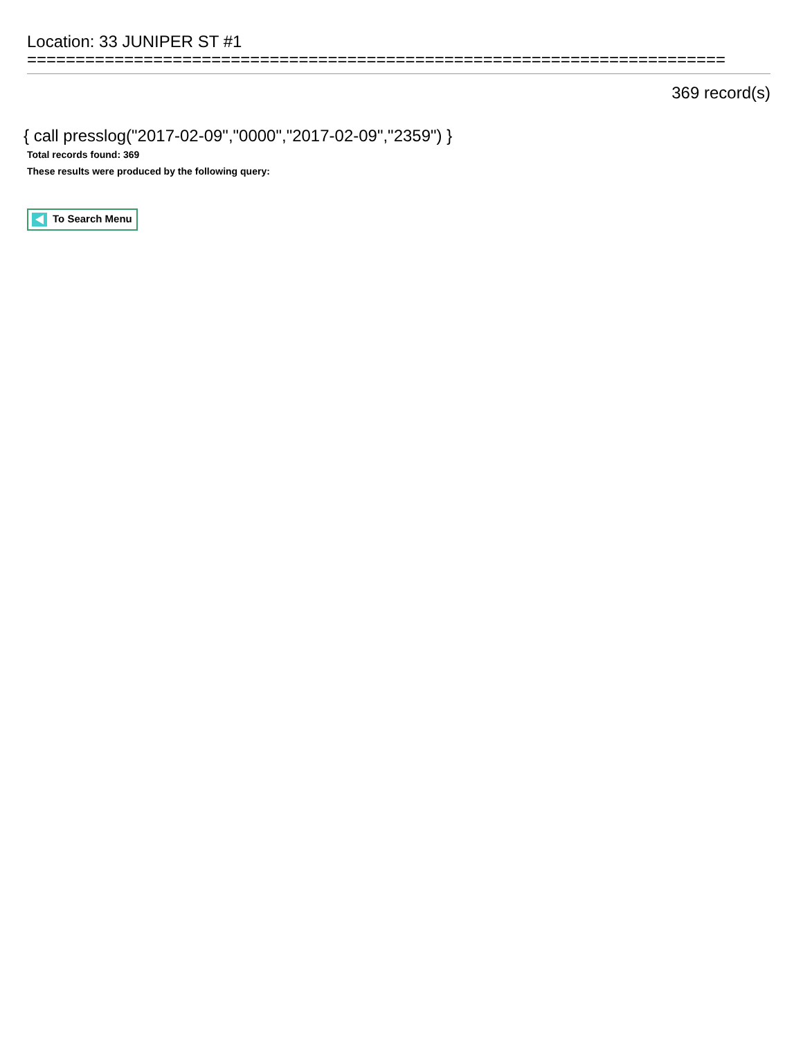Location: 33 JUNIPER ST #1
========================================================================
369 record(s)
{ call presslog("2017-02-09","0000","2017-02-09","2359") }
Total records found: 369
These results were produced by the following query:
To Search Menu